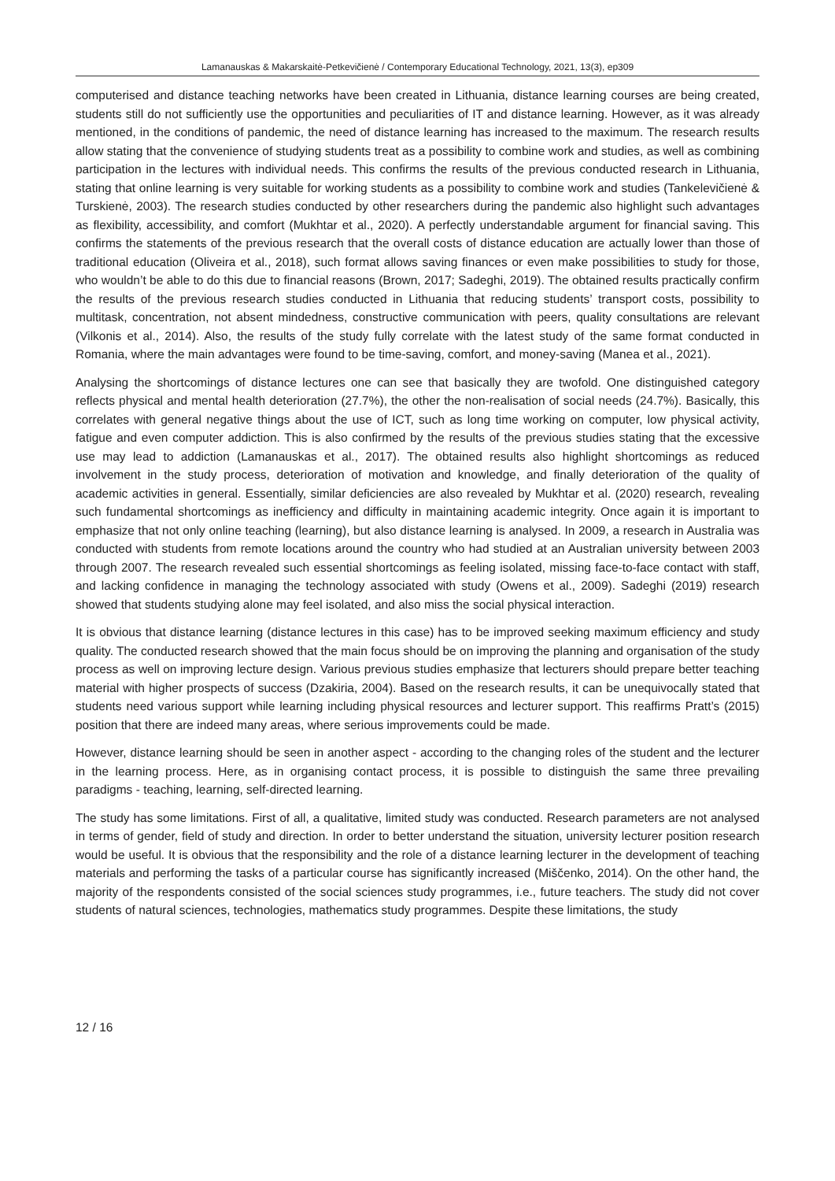Lamanauskas & Makarskaitė-Petkevičienė / Contemporary Educational Technology, 2021, 13(3), ep309
computerised and distance teaching networks have been created in Lithuania, distance learning courses are being created, students still do not sufficiently use the opportunities and peculiarities of IT and distance learning. However, as it was already mentioned, in the conditions of pandemic, the need of distance learning has increased to the maximum. The research results allow stating that the convenience of studying students treat as a possibility to combine work and studies, as well as combining participation in the lectures with individual needs. This confirms the results of the previous conducted research in Lithuania, stating that online learning is very suitable for working students as a possibility to combine work and studies (Tankelevičienė & Turskienė, 2003). The research studies conducted by other researchers during the pandemic also highlight such advantages as flexibility, accessibility, and comfort (Mukhtar et al., 2020). A perfectly understandable argument for financial saving. This confirms the statements of the previous research that the overall costs of distance education are actually lower than those of traditional education (Oliveira et al., 2018), such format allows saving finances or even make possibilities to study for those, who wouldn’t be able to do this due to financial reasons (Brown, 2017; Sadeghi, 2019). The obtained results practically confirm the results of the previous research studies conducted in Lithuania that reducing students’ transport costs, possibility to multitask, concentration, not absent mindedness, constructive communication with peers, quality consultations are relevant (Vilkonis et al., 2014). Also, the results of the study fully correlate with the latest study of the same format conducted in Romania, where the main advantages were found to be time-saving, comfort, and money-saving (Manea et al., 2021).
Analysing the shortcomings of distance lectures one can see that basically they are twofold. One distinguished category reflects physical and mental health deterioration (27.7%), the other the non-realisation of social needs (24.7%). Basically, this correlates with general negative things about the use of ICT, such as long time working on computer, low physical activity, fatigue and even computer addiction. This is also confirmed by the results of the previous studies stating that the excessive use may lead to addiction (Lamanauskas et al., 2017). The obtained results also highlight shortcomings as reduced involvement in the study process, deterioration of motivation and knowledge, and finally deterioration of the quality of academic activities in general. Essentially, similar deficiencies are also revealed by Mukhtar et al. (2020) research, revealing such fundamental shortcomings as inefficiency and difficulty in maintaining academic integrity. Once again it is important to emphasize that not only online teaching (learning), but also distance learning is analysed. In 2009, a research in Australia was conducted with students from remote locations around the country who had studied at an Australian university between 2003 through 2007. The research revealed such essential shortcomings as feeling isolated, missing face-to-face contact with staff, and lacking confidence in managing the technology associated with study (Owens et al., 2009). Sadeghi (2019) research showed that students studying alone may feel isolated, and also miss the social physical interaction.
It is obvious that distance learning (distance lectures in this case) has to be improved seeking maximum efficiency and study quality. The conducted research showed that the main focus should be on improving the planning and organisation of the study process as well on improving lecture design. Various previous studies emphasize that lecturers should prepare better teaching material with higher prospects of success (Dzakiria, 2004). Based on the research results, it can be unequivocally stated that students need various support while learning including physical resources and lecturer support. This reaffirms Pratt’s (2015) position that there are indeed many areas, where serious improvements could be made.
However, distance learning should be seen in another aspect - according to the changing roles of the student and the lecturer in the learning process. Here, as in organising contact process, it is possible to distinguish the same three prevailing paradigms - teaching, learning, self-directed learning.
The study has some limitations. First of all, a qualitative, limited study was conducted. Research parameters are not analysed in terms of gender, field of study and direction. In order to better understand the situation, university lecturer position research would be useful. It is obvious that the responsibility and the role of a distance learning lecturer in the development of teaching materials and performing the tasks of a particular course has significantly increased (Miščenko, 2014). On the other hand, the majority of the respondents consisted of the social sciences study programmes, i.e., future teachers. The study did not cover students of natural sciences, technologies, mathematics study programmes. Despite these limitations, the study
12 / 16